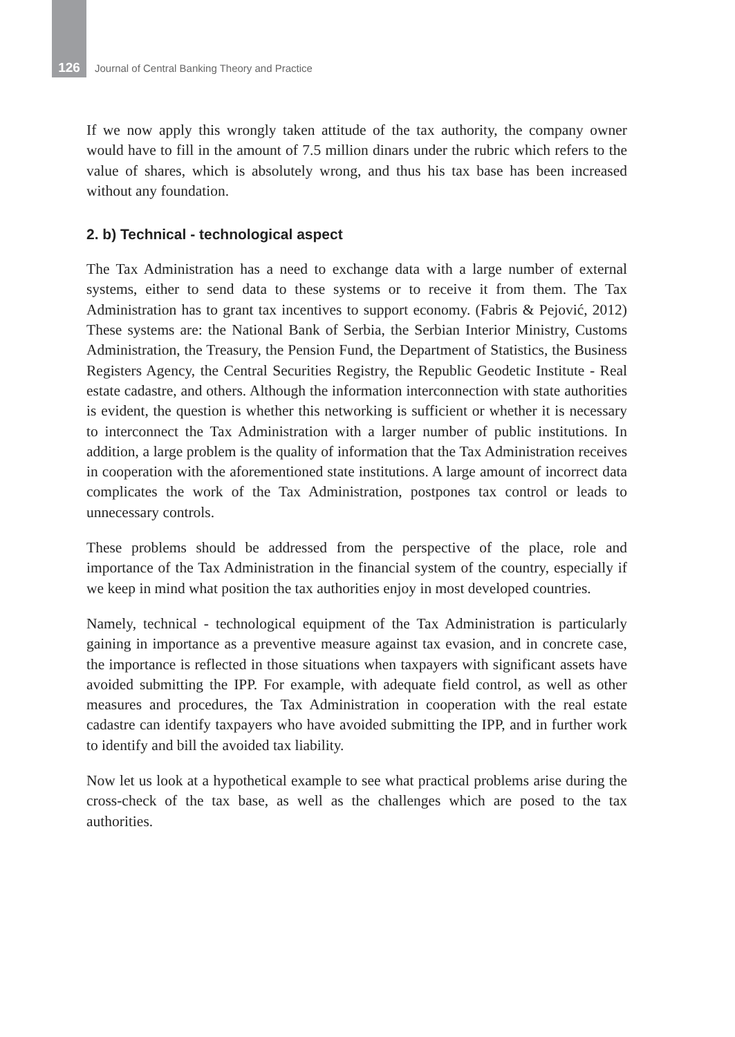126 Journal of Central Banking Theory and Practice
If we now apply this wrongly taken attitude of the tax authority, the company owner would have to fill in the amount of 7.5 million dinars under the rubric which refers to the value of shares, which is absolutely wrong, and thus his tax base has been increased without any foundation.
2. b) Technical - technological aspect
The Tax Administration has a need to exchange data with a large number of external systems, either to send data to these systems or to receive it from them. The Tax Administration has to grant tax incentives to support economy. (Fabris & Pejović, 2012) These systems are: the National Bank of Serbia, the Serbian Interior Ministry, Customs Administration, the Treasury, the Pension Fund, the Department of Statistics, the Business Registers Agency, the Central Securities Registry, the Republic Geodetic Institute - Real estate cadastre, and others. Although the information interconnection with state authorities is evident, the question is whether this networking is sufficient or whether it is necessary to interconnect the Tax Administration with a larger number of public institutions. In addition, a large problem is the quality of information that the Tax Administration receives in cooperation with the aforementioned state institutions. A large amount of incorrect data complicates the work of the Tax Administration, postpones tax control or leads to unnecessary controls.
These problems should be addressed from the perspective of the place, role and importance of the Tax Administration in the financial system of the country, especially if we keep in mind what position the tax authorities enjoy in most developed countries.
Namely, technical - technological equipment of the Tax Administration is particularly gaining in importance as a preventive measure against tax evasion, and in concrete case, the importance is reflected in those situations when taxpayers with significant assets have avoided submitting the IPP. For example, with adequate field control, as well as other measures and procedures, the Tax Administration in cooperation with the real estate cadastre can identify taxpayers who have avoided submitting the IPP, and in further work to identify and bill the avoided tax liability.
Now let us look at a hypothetical example to see what practical problems arise during the cross-check of the tax base, as well as the challenges which are posed to the tax authorities.